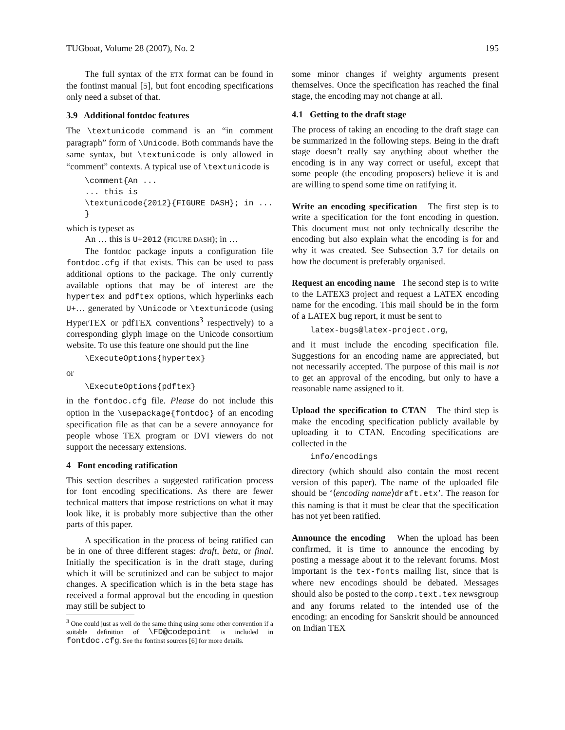TUGboat, Volume 28 (2007), No. 2 195
The full syntax of the ETX format can be found in the fontinst manual [5], but font encoding specifications only need a subset of that.
3.9 Additional fontdoc features
The \textunicode command is an “in comment paragraph” form of \Unicode. Both commands have the same syntax, but \textunicode is only allowed in “comment” contexts. A typical use of \textunicode is
\comment{An ...
... this is
\textunicode{2012}{FIGURE DASH}; in ...
}
which is typeset as
An … this is U+2012 (FIGURE DASH); in …
The fontdoc package inputs a configuration file fontdoc.cfg if that exists. This can be used to pass additional options to the package. The only currently available options that may be of interest are the hypertex and pdftex options, which hyperlinks each U+… generated by \Unicode or \textunicode (using HyperTEX or pdfTEX conventions<sup>3</sup> respectively) to a corresponding glyph image on the Unicode consortium website. To use this feature one should put the line
\ExecuteOptions{hypertex}
or
\ExecuteOptions{pdftex}
in the fontdoc.cfg file. Please do not include this option in the \usepackage{fontdoc} of an encoding specification file as that can be a severe annoyance for people whose TEX program or DVI viewers do not support the necessary extensions.
4 Font encoding ratification
This section describes a suggested ratification process for font encoding specifications. As there are fewer technical matters that impose restrictions on what it may look like, it is probably more subjective than the other parts of this paper.
A specification in the process of being ratified can be in one of three different stages: draft, beta, or final. Initially the specification is in the draft stage, during which it will be scrutinized and can be subject to major changes. A specification which is in the beta stage has received a formal approval but the encoding in question may still be subject to
<sup>3</sup> One could just as well do the same thing using some other convention if a suitable definition of \FD@codepoint is included in fontdoc.cfg. See the fontinst sources [6] for more details.
some minor changes if weighty arguments present themselves. Once the specification has reached the final stage, the encoding may not change at all.
4.1 Getting to the draft stage
The process of taking an encoding to the draft stage can be summarized in the following steps. Being in the draft stage doesn’t really say anything about whether the encoding is in any way correct or useful, except that some people (the encoding proposers) believe it is and are willing to spend some time on ratifying it.
Write an encoding specification The first step is to write a specification for the font encoding in question. This document must not only technically describe the encoding but also explain what the encoding is for and why it was created. See Subsection 3.7 for details on how the document is preferably organised.
Request an encoding name The second step is to write to the LATEX3 project and request a LATEX encoding name for the encoding. This mail should be in the form of a LATEX bug report, it must be sent to
latex-bugs@latex-project.org,
and it must include the encoding specification file. Suggestions for an encoding name are appreciated, but not necessarily accepted. The purpose of this mail is not to get an approval of the encoding, but only to have a reasonable name assigned to it.
Upload the specification to CTAN The third step is make the encoding specification publicly available by uploading it to CTAN. Encoding specifications are collected in the
info/encodings
directory (which should also contain the most recent version of this paper). The name of the uploaded file should be ‘⟨encoding name⟩draft.etx’. The reason for this naming is that it must be clear that the specification has not yet been ratified.
Announce the encoding When the upload has been confirmed, it is time to announce the encoding by posting a message about it to the relevant forums. Most important is the tex-fonts mailing list, since that is where new encodings should be debated. Messages should also be posted to the comp.text.tex newsgroup and any forums related to the intended use of the encoding: an encoding for Sanskrit should be announced on Indian TEX